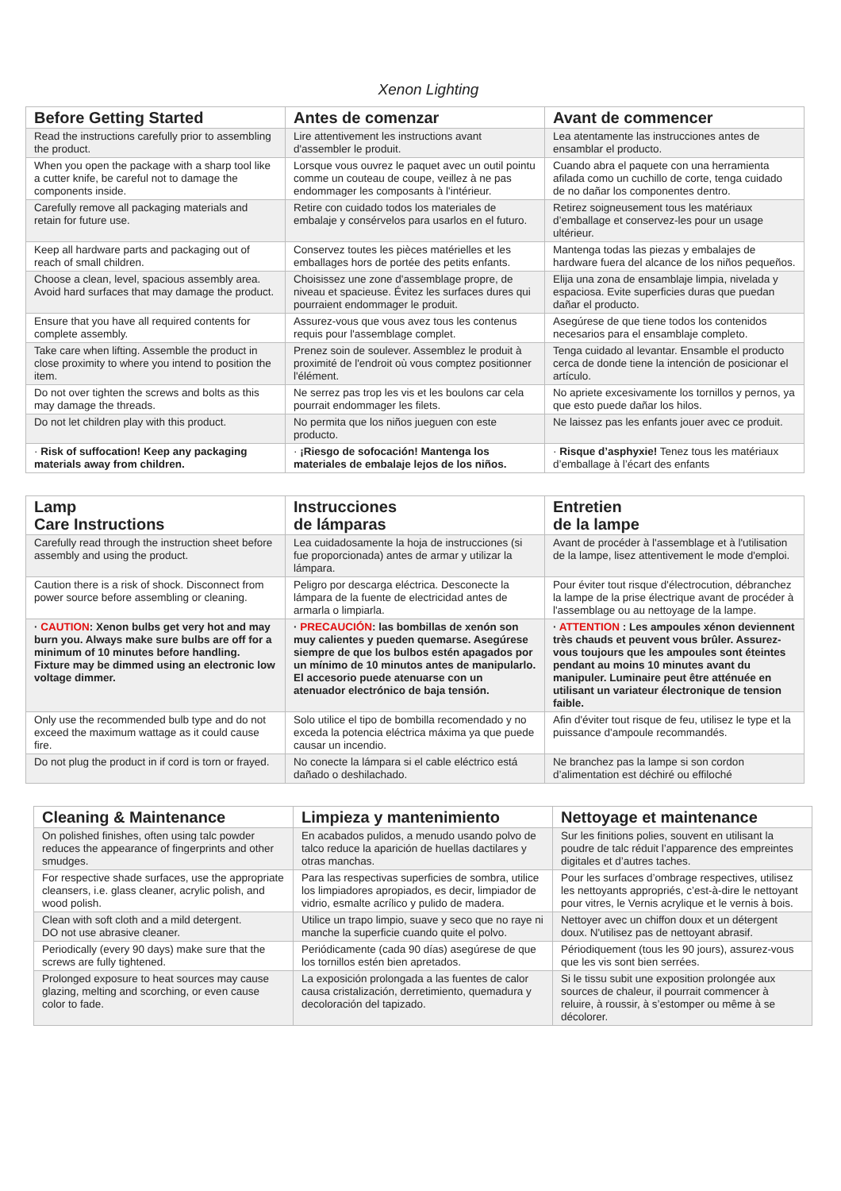Xenon Lighting
| Before Getting Started | Antes de comenzar | Avant de commencer |
| --- | --- | --- |
| Read the instructions carefully prior to assembling the product. | Lire attentivement les instructions avant d'assembler le produit. | Lea atentamente las instrucciones antes de ensamblar el producto. |
| When you open the package with a sharp tool like a cutter knife, be careful not to damage the components inside. | Lorsque vous ouvrez le paquet avec un outil pointu comme un couteau de coupe, veillez à ne pas endommager les composants à l'intérieur. | Cuando abra el paquete con una herramienta afilada como un cuchillo de corte, tenga cuidado de no dañar los componentes dentro. |
| Carefully remove all packaging materials and retain for future use. | Retire con cuidado todos los materiales de embalaje y consérvelos para usarlos en el futuro. | Retirez soigneusement tous les matériaux d’emballage et conservez-les pour un usage ultérieur. |
| Keep all hardware parts and packaging out of reach of small children. | Conservez toutes les pièces matérielles et les emballages hors de portée des petits enfants. | Mantenga todas las piezas y embalajes de hardware fuera del alcance de los niños pequeños. |
| Choose a clean, level, spacious assembly area. Avoid hard surfaces that may damage the product. | Choisissez une zone d'assemblage propre, de niveau et spacieuse. Évitez les surfaces dures qui pourraient endommager le produit. | Elija una zona de ensamblaje limpia, nivelada y espaciosa. Evite superficies duras que puedan dañar el producto. |
| Ensure that you have all required contents for complete assembly. | Assurez-vous que vous avez tous les contenus requis pour l'assemblage complet. | Asegúrese de que tiene todos los contenidos necesarios para el ensamblaje completo. |
| Take care when lifting. Assemble the product in close proximity to where you intend to position the item. | Prenez soin de soulever. Assemblez le produit à proximité de l'endroit où vous comptez positionner l'élément. | Tenga cuidado al levantar. Ensamble el producto cerca de donde tiene la intención de posicionar el artículo. |
| Do not over tighten the screws and bolts as this may damage the threads. | Ne serrez pas trop les vis et les boulons car cela pourrait endommager les filets. | No apriete excesivamente los tornillos y pernos, ya que esto puede dañar los hilos. |
| Do not let children play with this product. | No permita que los niños jueguen con este producto. | Ne laissez pas les enfants jouer avec ce produit. |
| · Risk of suffocation! Keep any packaging materials away from children. | · ¡Riesgo de sofocación! Mantenga los materiales de embalaje lejos de los niños. | · Risque d’asphyxie! Tenez tous les matériaux d’emballage à l’écart des enfants |
| Lamp Care Instructions | Instrucciones de lámparas | Entretien de la lampe |
| --- | --- | --- |
| Carefully read through the instruction sheet before assembly and using the product. | Lea cuidadosamente la hoja de instrucciones (si fue proporcionada) antes de armar y utilizar la lámpara. | Avant de procéder à l'assemblage et à l'utilisation de la lampe, lisez attentivement le mode d'emploi. |
| Caution there is a risk of shock. Disconnect from power source before assembling or cleaning. | Peligro por descarga eléctrica. Desconecte la lámpara de la fuente de electricidad antes de armarla o limpiarla. | Pour éviter tout risque d'électrocution, débranchez la lampe de la prise électrique avant de procéder à l'assemblage ou au nettoyage de la lampe. |
| · CAUTION : Xenon bulbs get very hot and may burn you. Always make sure bulbs are off for a minimum of 10 minutes before handling. Fixture may be dimmed using an electronic low voltage dimmer. | · PRECAUCIÓN : las bombillas de xenón son muy calientes y pueden quemarse. Asegúrese siempre de que los bulbos estén apagados por un mínimo de 10 minutos antes de manipularlo. El accesorio puede atenuarse con un atenuador electrónico de baja tensión. | · ATTENTION : Les ampoules xénon deviennent très chauds et peuvent vous brûler. Assurez-vous toujours que les ampoules sont éteintes pendant au moins 10 minutes avant du manipuler. Luminaire peut être atténuée en utilisant un variateur électronique de tension faible. |
| Only use the recommended bulb type and do not exceed the maximum wattage as it could cause fire. | Solo utilice el tipo de bombilla recomendado y no exceda la potencia eléctrica máxima ya que puede causar un incendio. | Afin d'éviter tout risque de feu, utilisez le type et la puissance d'ampoule recommandés. |
| Do not plug the product in if cord is torn or frayed. | No conecte la lámpara si el cable eléctrico está dañado o deshilachado. | Ne branchez pas la lampe si son cordon d’alimentation est déchiré ou effiloché |
| Cleaning & Maintenance | Limpieza y mantenimiento | Nettoyage et maintenance |
| --- | --- | --- |
| On polished finishes, often using talc powder reduces the appearance of fingerprints and other smudges. | En acabados pulidos, a menudo usando polvo de talco reduce la aparición de huellas dactilares y otras manchas. | Sur les finitions polies, souvent en utilisant la poudre de talc réduit l’apparence des empreintes digitales et d’autres taches. |
| For respective shade surfaces, use the appropriate cleansers, i.e. glass cleaner, acrylic polish, and wood polish. | Para las respectivas superficies de sombra, utilice los limpiadores apropiados, es decir, limpiador de vidrio, esmalte acrílico y pulido de madera. | Pour les surfaces d’ombrage respectives, utilisez les nettoyants appropriés, c’est-à-dire le nettoyant pour vitres, le Vernis acrylique et le vernis à bois. |
| Clean with soft cloth and a mild detergent. DO not use abrasive cleaner. | Utilice un trapo limpio, suave y seco que no raye ni manche la superficie cuando quite el polvo. | Nettoyer avec un chiffon doux et un détergent doux. N'utilisez pas de nettoyant abrasif. |
| Periodically (every 90 days) make sure that the screws are fully tightened. | Periódicamente (cada 90 días) asegúrese de que los tornillos estén bien apretados. | Périodiquement (tous les 90 jours), assurez-vous que les vis sont bien serrées. |
| Prolonged exposure to heat sources may cause glazing, melting and scorching, or even cause color to fade. | La exposición prolongada a las fuentes de calor causa cristalización, derretimiento, quemadura y decoloración del tapizado. | Si le tissu subit une exposition prolongée aux sources de chaleur, il pourrait commencer à reluire, à roussir, à s’estomper ou même à se décolorer. |